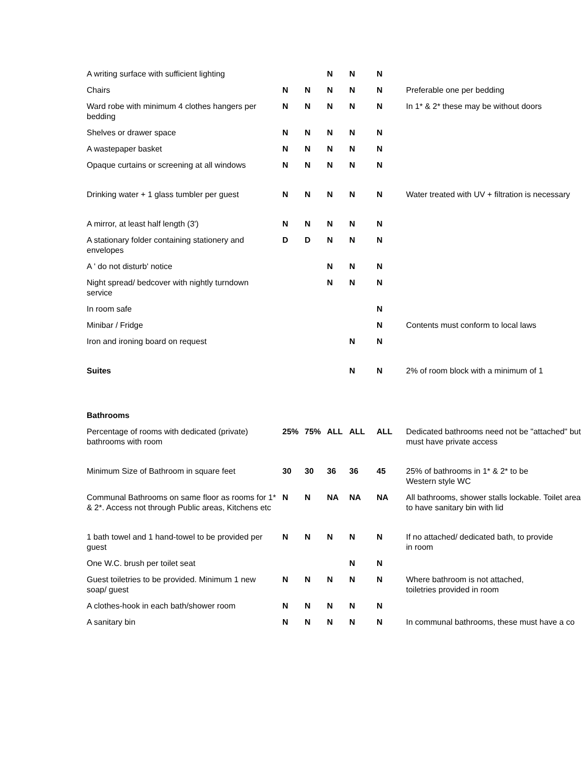| A writing surface with sufficient lighting | | | N | N | N | |
| Chairs | N | N | N | N | N | Preferable one per bedding |
| Ward robe with minimum 4 clothes hangers per bedding | N | N | N | N | N | In 1* & 2* these may be without doors |
| Shelves or drawer space | N | N | N | N | N | |
| A wastepaper basket | N | N | N | N | N | |
| Opaque curtains or screening at all windows | N | N | N | N | N | |
| Drinking water + 1 glass tumbler per guest | N | N | N | N | N | Water treated with UV + filtration is necessary |
| A mirror, at least half length (3') | N | N | N | N | N | |
| A stationary folder containing stationery and envelopes | D | D | N | N | N | |
| A ' do not disturb' notice | | | N | N | N | |
| Night spread/ bedcover with nightly turndown service | | | N | N | N | |
| In room safe | | | | | N | |
| Minibar / Fridge | | | | | N | Contents must conform to local laws |
| Iron and ironing board on request | | | | N | N | |
| Suites | | | | N | N | 2% of room block with a minimum of 1 |
| Bathrooms | | | | | | |
| Percentage of rooms with dedicated (private) bathrooms with room | 25% | 75% | ALL | ALL | ALL | Dedicated bathrooms need not be "attached" but must have private access |
| Minimum Size of Bathroom in square feet | 30 | 30 | 36 | 36 | 45 | 25% of bathrooms in 1* & 2* to be Western style WC |
| Communal Bathrooms on same floor as rooms for 1* & 2*. Access not through Public areas, Kitchens etc | N | N | NA | NA | NA | All bathrooms, shower stalls lockable. Toilet area to have sanitary bin with lid |
| 1 bath towel and 1 hand-towel to be provided per guest | N | N | N | N | N | If no attached/ dedicated bath, to provide in room |
| One W.C. brush per toilet seat | | | | N | N | |
| Guest toiletries to be provided. Minimum 1 new soap/ guest | N | N | N | N | N | Where bathroom is not attached, toiletries provided in room |
| A clothes-hook in each bath/shower room | N | N | N | N | N | |
| A sanitary bin | N | N | N | N | N | In communal bathrooms, these must have a co |